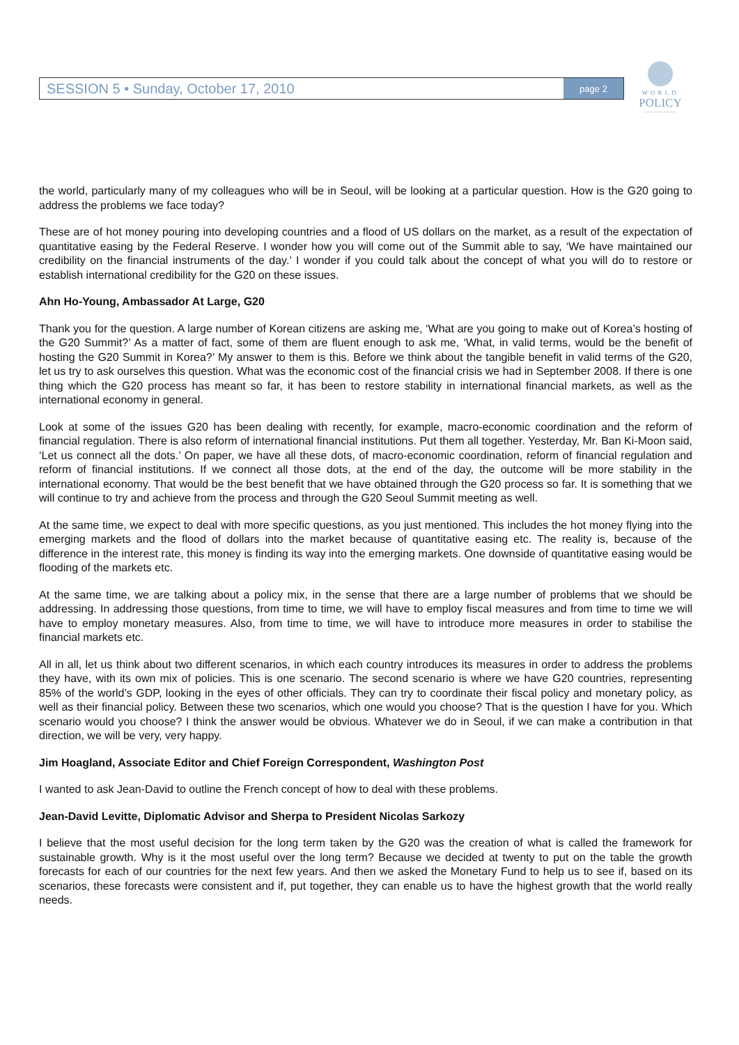SESSION 5 • Sunday, October 17, 2010
page 2
WORLD
POLICY
CONFERENCE
the world, particularly many of my colleagues who will be in Seoul, will be looking at a particular question. How is the G20 going to address the problems we face today?
These are of hot money pouring into developing countries and a flood of US dollars on the market, as a result of the expectation of quantitative easing by the Federal Reserve. I wonder how you will come out of the Summit able to say, ‘We have maintained our credibility on the financial instruments of the day.’ I wonder if you could talk about the concept of what you will do to restore or establish international credibility for the G20 on these issues.
Ahn Ho-Young, Ambassador At Large, G20
Thank you for the question. A large number of Korean citizens are asking me, ‘What are you going to make out of Korea’s hosting of the G20 Summit?’ As a matter of fact, some of them are fluent enough to ask me, ‘What, in valid terms, would be the benefit of hosting the G20 Summit in Korea?’ My answer to them is this. Before we think about the tangible benefit in valid terms of the G20, let us try to ask ourselves this question. What was the economic cost of the financial crisis we had in September 2008. If there is one thing which the G20 process has meant so far, it has been to restore stability in international financial markets, as well as the international economy in general.
Look at some of the issues G20 has been dealing with recently, for example, macro-economic coordination and the reform of financial regulation. There is also reform of international financial institutions. Put them all together. Yesterday, Mr. Ban Ki-Moon said, ‘Let us connect all the dots.’ On paper, we have all these dots, of macro-economic coordination, reform of financial regulation and reform of financial institutions. If we connect all those dots, at the end of the day, the outcome will be more stability in the international economy. That would be the best benefit that we have obtained through the G20 process so far. It is something that we will continue to try and achieve from the process and through the G20 Seoul Summit meeting as well.
At the same time, we expect to deal with more specific questions, as you just mentioned. This includes the hot money flying into the emerging markets and the flood of dollars into the market because of quantitative easing etc. The reality is, because of the difference in the interest rate, this money is finding its way into the emerging markets. One downside of quantitative easing would be flooding of the markets etc.
At the same time, we are talking about a policy mix, in the sense that there are a large number of problems that we should be addressing. In addressing those questions, from time to time, we will have to employ fiscal measures and from time to time we will have to employ monetary measures. Also, from time to time, we will have to introduce more measures in order to stabilise the financial markets etc.
All in all, let us think about two different scenarios, in which each country introduces its measures in order to address the problems they have, with its own mix of policies. This is one scenario. The second scenario is where we have G20 countries, representing 85% of the world’s GDP, looking in the eyes of other officials. They can try to coordinate their fiscal policy and monetary policy, as well as their financial policy. Between these two scenarios, which one would you choose? That is the question I have for you. Which scenario would you choose? I think the answer would be obvious. Whatever we do in Seoul, if we can make a contribution in that direction, we will be very, very happy.
Jim Hoagland, Associate Editor and Chief Foreign Correspondent, Washington Post
I wanted to ask Jean-David to outline the French concept of how to deal with these problems.
Jean-David Levitte, Diplomatic Advisor and Sherpa to President Nicolas Sarkozy
I believe that the most useful decision for the long term taken by the G20 was the creation of what is called the framework for sustainable growth. Why is it the most useful over the long term? Because we decided at twenty to put on the table the growth forecasts for each of our countries for the next few years. And then we asked the Monetary Fund to help us to see if, based on its scenarios, these forecasts were consistent and if, put together, they can enable us to have the highest growth that the world really needs.